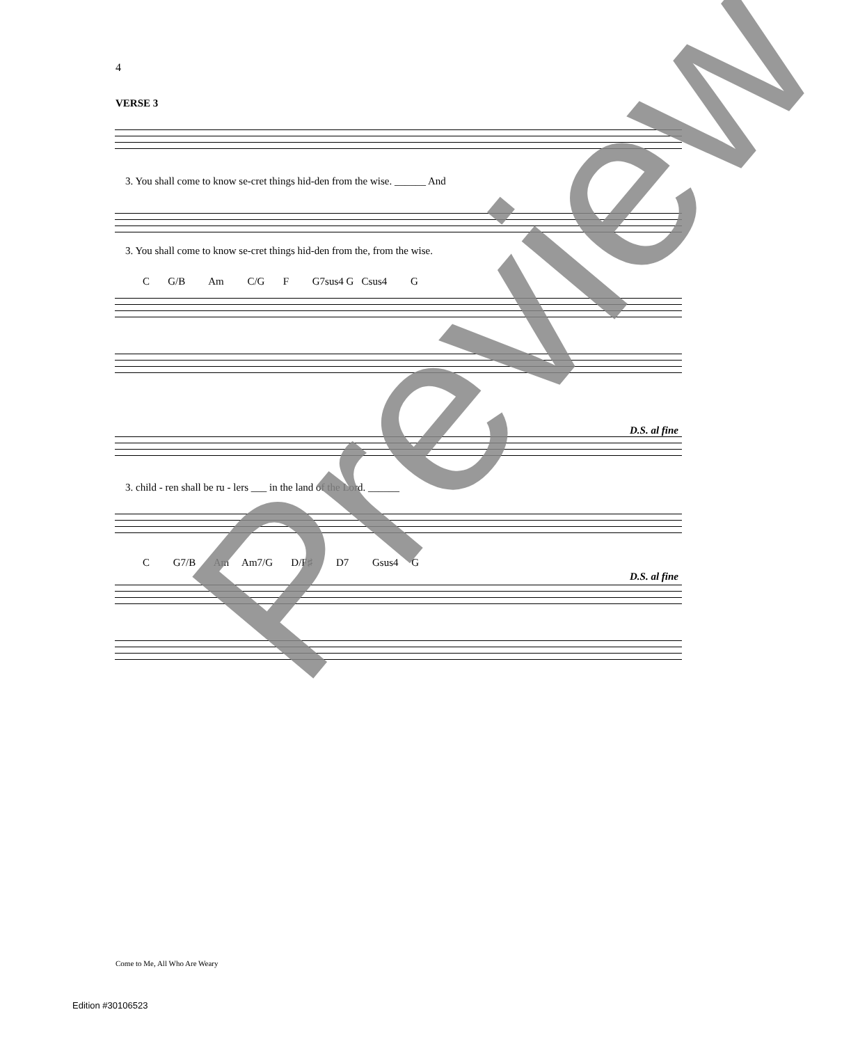4
VERSE 3
3. You shall come to know se-cret things hid-den from the wise. ______ And
3. You shall come to know se-cret things hid-den from the, from the wise.
C G/B Am C/G F G7sus4 G Csus4 G
D.S. al fine
3. child - ren shall be ru - lers ___ in the land of the Lord. ______
C G7/B Am Am7/G D/F♯ D7 Gsus4 G
D.S. al fine
Preview
Come to Me, All Who Are Weary
Edition #30106523